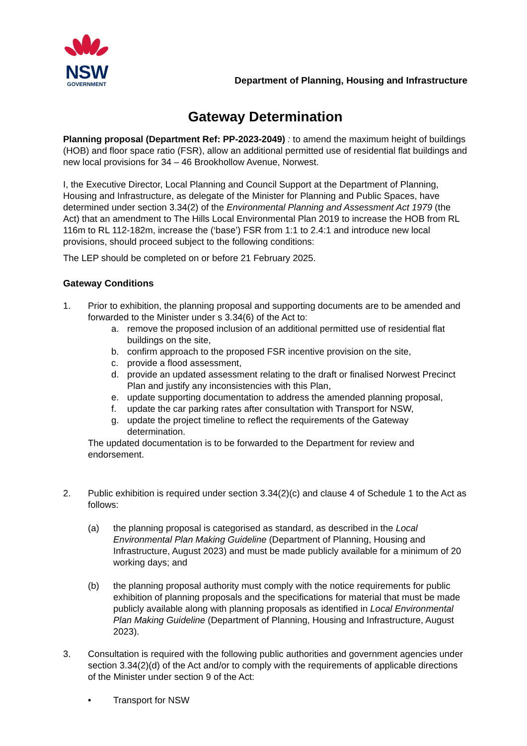NSW
GOVERNMENT
Department of Planning, Housing and Infrastructure
Gateway Determination
Planning proposal (Department Ref: PP-2023-2049) : to amend the maximum height of buildings (HOB) and floor space ratio (FSR), allow an additional permitted use of residential flat buildings and new local provisions for 34 – 46 Brookhollow Avenue, Norwest.
I, the Executive Director, Local Planning and Council Support at the Department of Planning, Housing and Infrastructure, as delegate of the Minister for Planning and Public Spaces, have determined under section 3.34(2) of the Environmental Planning and Assessment Act 1979 (the Act) that an amendment to The Hills Local Environmental Plan 2019 to increase the HOB from RL 116m to RL 112-182m, increase the (‘base’) FSR from 1:1 to 2.4:1 and introduce new local provisions, should proceed subject to the following conditions:
The LEP should be completed on or before 21 February 2025.
Gateway Conditions
1. Prior to exhibition, the planning proposal and supporting documents are to be amended and forwarded to the Minister under s 3.34(6) of the Act to:
a. remove the proposed inclusion of an additional permitted use of residential flat buildings on the site,
b. confirm approach to the proposed FSR incentive provision on the site,
c. provide a flood assessment,
d. provide an updated assessment relating to the draft or finalised Norwest Precinct Plan and justify any inconsistencies with this Plan,
e. update supporting documentation to address the amended planning proposal,
f. update the car parking rates after consultation with Transport for NSW,
g. update the project timeline to reflect the requirements of the Gateway determination.
The updated documentation is to be forwarded to the Department for review and endorsement.
2. Public exhibition is required under section 3.34(2)(c) and clause 4 of Schedule 1 to the Act as follows:
(a) the planning proposal is categorised as standard, as described in the Local Environmental Plan Making Guideline (Department of Planning, Housing and Infrastructure, August 2023) and must be made publicly available for a minimum of 20 working days; and
(b) the planning proposal authority must comply with the notice requirements for public exhibition of planning proposals and the specifications for material that must be made publicly available along with planning proposals as identified in Local Environmental Plan Making Guideline (Department of Planning, Housing and Infrastructure, August 2023).
3. Consultation is required with the following public authorities and government agencies under section 3.34(2)(d) of the Act and/or to comply with the requirements of applicable directions of the Minister under section 9 of the Act:
• Transport for NSW